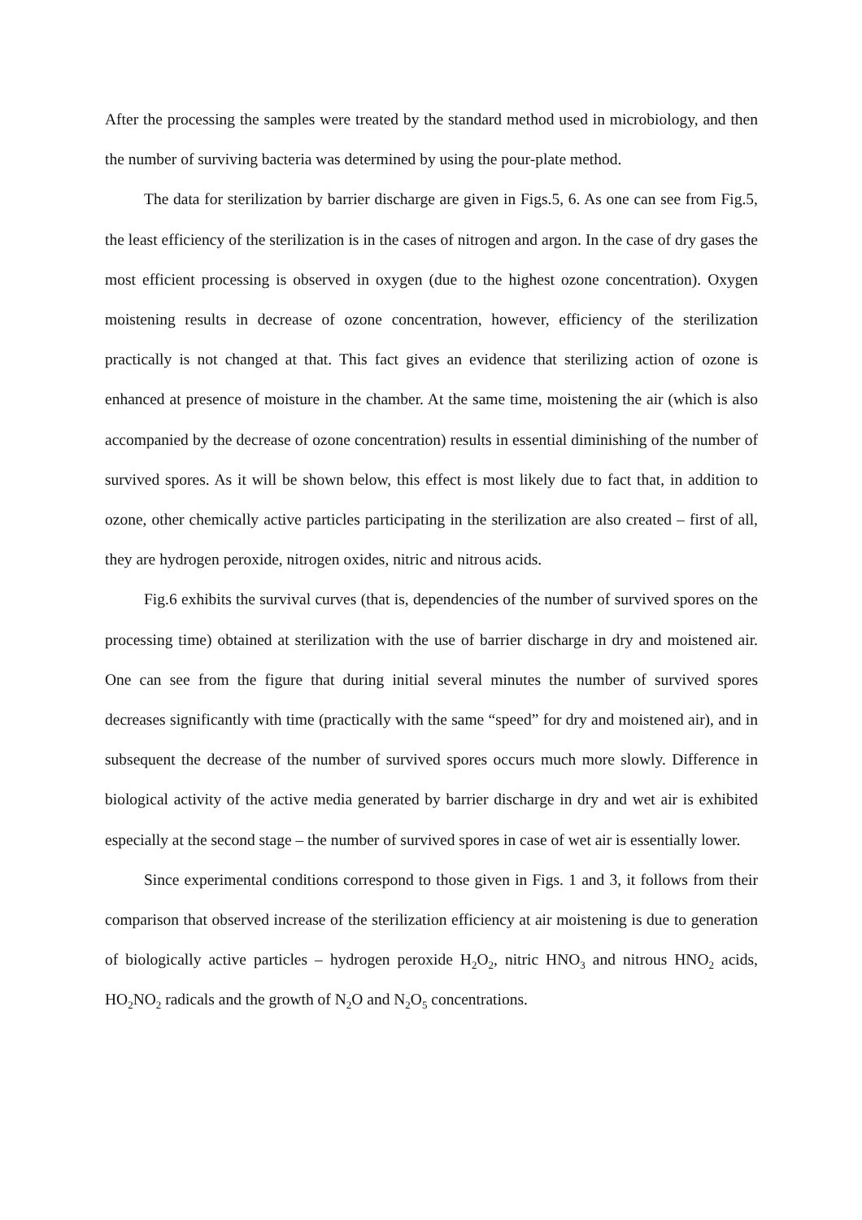After the processing the samples were treated by the standard method used in microbiology, and then the number of surviving bacteria was determined by using the pour-plate method.
The data for sterilization by barrier discharge are given in Figs.5, 6. As one can see from Fig.5, the least efficiency of the sterilization is in the cases of nitrogen and argon. In the case of dry gases the most efficient processing is observed in oxygen (due to the highest ozone concentration). Oxygen moistening results in decrease of ozone concentration, however, efficiency of the sterilization practically is not changed at that. This fact gives an evidence that sterilizing action of ozone is enhanced at presence of moisture in the chamber. At the same time, moistening the air (which is also accompanied by the decrease of ozone concentration) results in essential diminishing of the number of survived spores. As it will be shown below, this effect is most likely due to fact that, in addition to ozone, other chemically active particles participating in the sterilization are also created – first of all, they are hydrogen peroxide, nitrogen oxides, nitric and nitrous acids.
Fig.6 exhibits the survival curves (that is, dependencies of the number of survived spores on the processing time) obtained at sterilization with the use of barrier discharge in dry and moistened air. One can see from the figure that during initial several minutes the number of survived spores decreases significantly with time (practically with the same “speed” for dry and moistened air), and in subsequent the decrease of the number of survived spores occurs much more slowly. Difference in biological activity of the active media generated by barrier discharge in dry and wet air is exhibited especially at the second stage – the number of survived spores in case of wet air is essentially lower.
Since experimental conditions correspond to those given in Figs. 1 and 3, it follows from their comparison that observed increase of the sterilization efficiency at air moistening is due to generation of biologically active particles – hydrogen peroxide H<sub>2</sub>O<sub>2</sub>, nitric HNO<sub>3</sub> and nitrous HNO<sub>2</sub> acids, HO<sub>2</sub>NO<sub>2</sub> radicals and the growth of N<sub>2</sub>O and N<sub>2</sub>O<sub>5</sub> concentrations.